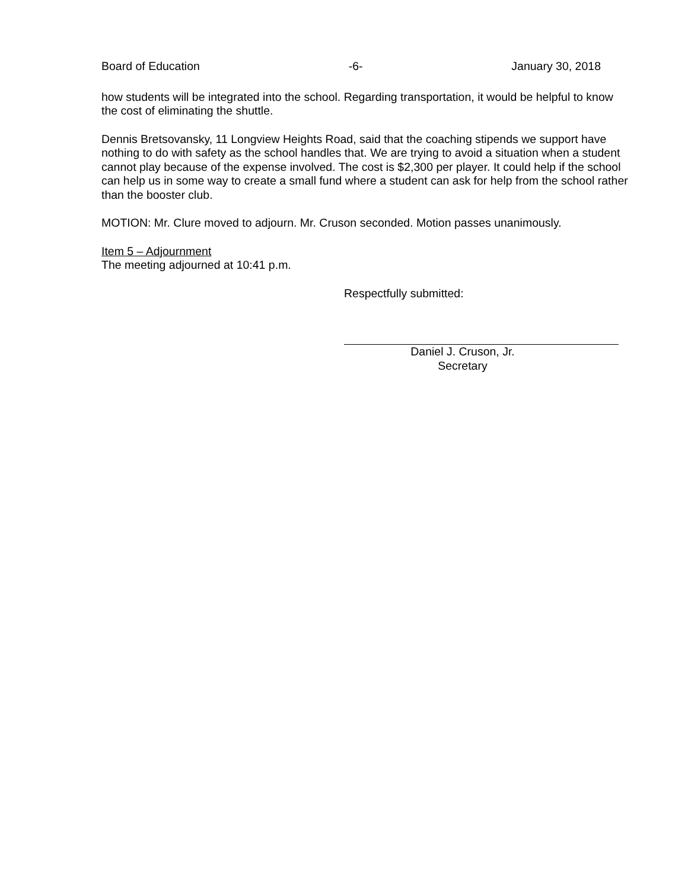Board of Education -6- January 30, 2018
how students will be integrated into the school. Regarding transportation, it would be helpful to know the cost of eliminating the shuttle.
Dennis Bretsovansky, 11 Longview Heights Road, said that the coaching stipends we support have nothing to do with safety as the school handles that. We are trying to avoid a situation when a student cannot play because of the expense involved. The cost is $2,300 per player. It could help if the school can help us in some way to create a small fund where a student can ask for help from the school rather than the booster club.
MOTION: Mr. Clure moved to adjourn. Mr. Cruson seconded. Motion passes unanimously.
Item 5 – Adjournment
The meeting adjourned at 10:41 p.m.
Respectfully submitted:
Daniel J. Cruson, Jr.
Secretary